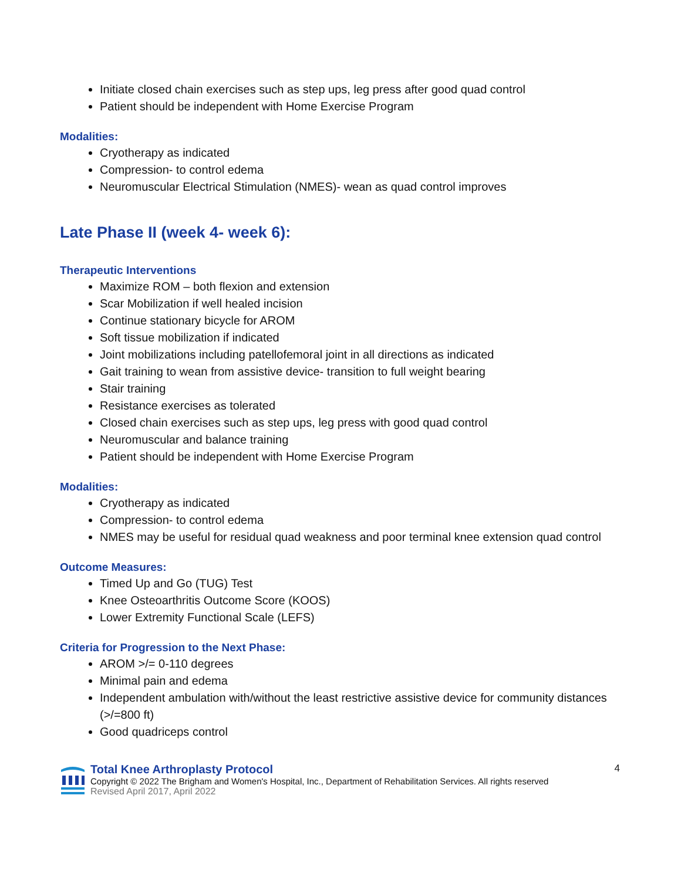Initiate closed chain exercises such as step ups, leg press after good quad control
Patient should be independent with Home Exercise Program
Modalities:
Cryotherapy as indicated
Compression- to control edema
Neuromuscular Electrical Stimulation (NMES)- wean as quad control improves
Late Phase II (week 4- week 6):
Therapeutic Interventions
Maximize ROM – both flexion and extension
Scar Mobilization if well healed incision
Continue stationary bicycle for AROM
Soft tissue mobilization if indicated
Joint mobilizations including patellofemoral joint in all directions as indicated
Gait training to wean from assistive device- transition to full weight bearing
Stair training
Resistance exercises as tolerated
Closed chain exercises such as step ups, leg press with good quad control
Neuromuscular and balance training
Patient should be independent with Home Exercise Program
Modalities:
Cryotherapy as indicated
Compression- to control edema
NMES may be useful for residual quad weakness and poor terminal knee extension quad control
Outcome Measures:
Timed Up and Go (TUG) Test
Knee Osteoarthritis Outcome Score (KOOS)
Lower Extremity Functional Scale (LEFS)
Criteria for Progression to the Next Phase:
AROM >/= 0-110 degrees
Minimal pain and edema
Independent ambulation with/without the least restrictive assistive device for community distances (>/=800 ft)
Good quadriceps control
Total Knee Arthroplasty Protocol
Copyright © 2022 The Brigham and Women's Hospital, Inc., Department of Rehabilitation Services. All rights reserved
Revised April 2017, April 2022
4